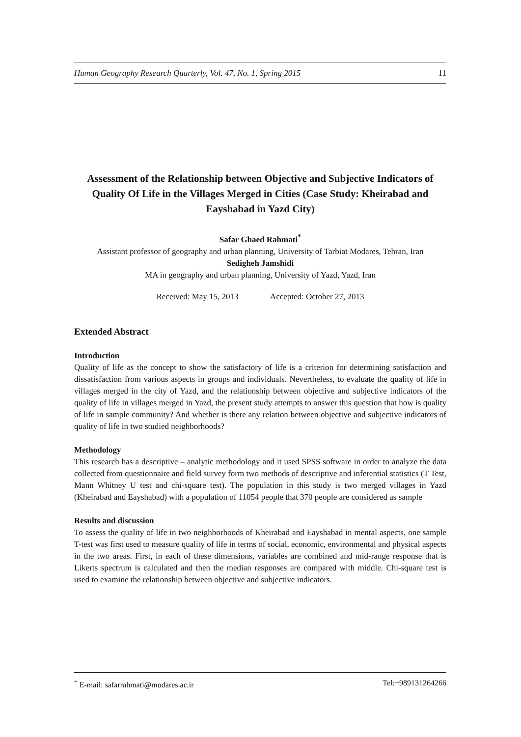Human Geography Research Quarterly, Vol. 47, No. 1, Spring 2015 11
Assessment of the Relationship between Objective and Subjective Indicators of Quality Of Life in the Villages Merged in Cities (Case Study: Kheirabad and Eayshabad in Yazd City)
Safar Ghaed Rahmati<sup>*</sup>
Assistant professor of geography and urban planning, University of Tarbiat Modares, Tehran, Iran
Sedigheh Jamshidi
MA in geography and urban planning, University of Yazd, Yazd, Iran
Received: May 15, 2013 Accepted: October 27, 2013
Extended Abstract
Introduction
Quality of life as the concept to show the satisfactory of life is a criterion for determining satisfaction and dissatisfaction from various aspects in groups and individuals. Nevertheless, to evaluate the quality of life in villages merged in the city of Yazd, and the relationship between objective and subjective indicators of the quality of life in villages merged in Yazd, the present study attempts to answer this question that how is quality of life in sample community? And whether is there any relation between objective and subjective indicators of quality of life in two studied neighborhoods?
Methodology
This research has a descriptive – analytic methodology and it used SPSS software in order to analyze the data collected from questionnaire and field survey form two methods of descriptive and inferential statistics (T Test, Mann Whitney U test and chi-square test). The population in this study is two merged villages in Yazd (Kheirabad and Eayshabad) with a population of 11054 people that 370 people are considered as sample
Results and discussion
To assess the quality of life in two neighborhoods of Kheirabad and Eayshabad in mental aspects, one sample T-test was first used to measure quality of life in terms of social, economic, environmental and physical aspects in the two areas. First, in each of these dimensions, variables are combined and mid-range response that is Likerts spectrum is calculated and then the median responses are compared with middle. Chi-square test is used to examine the relationship between objective and subjective indicators.
<sup>*</sup> E-mail: safarrahmati@modares.ac.ir Tel:+989131264266